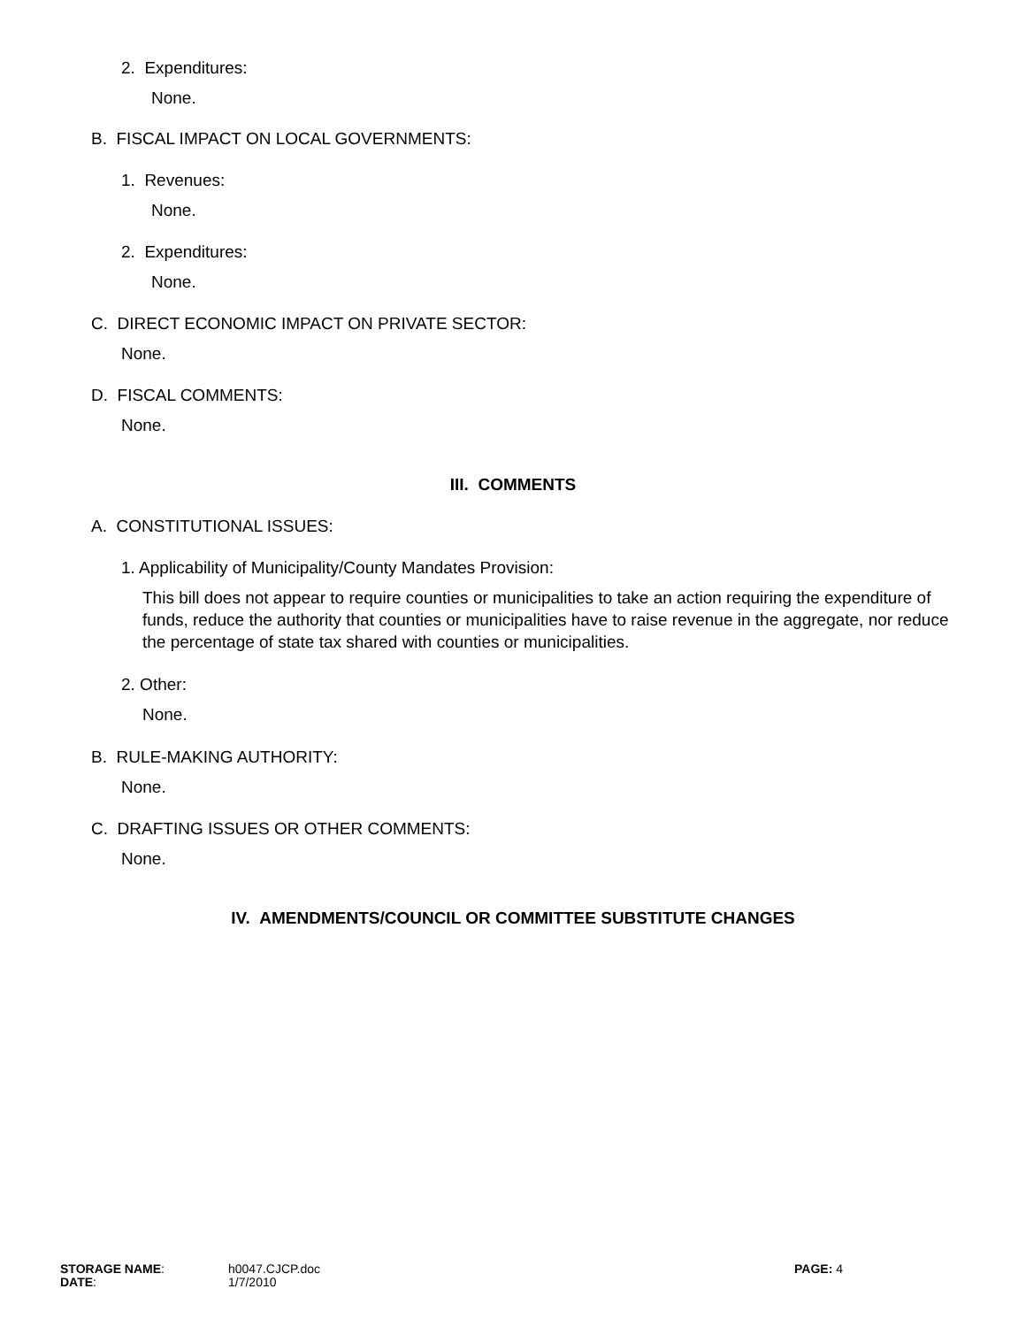2. Expenditures:
None.
B. FISCAL IMPACT ON LOCAL GOVERNMENTS:
1. Revenues:
None.
2. Expenditures:
None.
C. DIRECT ECONOMIC IMPACT ON PRIVATE SECTOR:
None.
D. FISCAL COMMENTS:
None.
III. COMMENTS
A. CONSTITUTIONAL ISSUES:
1. Applicability of Municipality/County Mandates Provision:
This bill does not appear to require counties or municipalities to take an action requiring the expenditure of funds, reduce the authority that counties or municipalities have to raise revenue in the aggregate, nor reduce the percentage of state tax shared with counties or municipalities.
2. Other:
None.
B. RULE-MAKING AUTHORITY:
None.
C. DRAFTING ISSUES OR OTHER COMMENTS:
None.
IV. AMENDMENTS/COUNCIL OR COMMITTEE SUBSTITUTE CHANGES
| STORAGE NAME : | h0047.CJCP.doc | PAGE: 4 |
| DATE : | 1/7/2010 | |